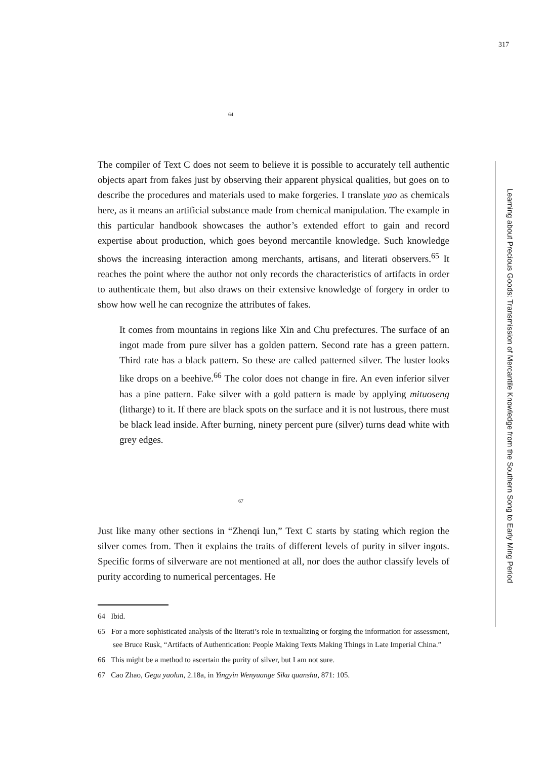317
<sup>64</sup>
The compiler of Text C does not seem to believe it is possible to accurately tell authentic objects apart from fakes just by observing their apparent physical qualities, but goes on to describe the procedures and materials used to make forgeries. I translate yao as chemicals here, as it means an artificial substance made from chemical manipulation. The example in this particular handbook showcases the author’s extended effort to gain and record expertise about production, which goes beyond mercantile knowledge. Such knowledge shows the increasing interaction among merchants, artisans, and literati observers.<sup>65</sup> It reaches the point where the author not only records the characteristics of artifacts in order to authenticate them, but also draws on their extensive knowledge of forgery in order to show how well he can recognize the attributes of fakes.
It comes from mountains in regions like Xin and Chu prefectures. The surface of an ingot made from pure silver has a golden pattern. Second rate has a green pattern. Third rate has a black pattern. So these are called patterned silver. The luster looks like drops on a beehive.<sup>66</sup> The color does not change in fire. An even inferior silver has a pine pattern. Fake silver with a gold pattern is made by applying mituoseng (litharge) to it. If there are black spots on the surface and it is not lustrous, there must be black lead inside. After burning, ninety percent pure (silver) turns dead white with grey edges.
<sup>67</sup>
Just like many other sections in “Zhenqi lun,” Text C starts by stating which region the silver comes from. Then it explains the traits of different levels of purity in silver ingots. Specific forms of silverware are not mentioned at all, nor does the author classify levels of purity according to numerical percentages. He
64 Ibid.
65 For a more sophisticated analysis of the literati’s role in textualizing or forging the information for assessment, see Bruce Rusk, “Artifacts of Authentication: People Making Texts Making Things in Late Imperial China.”
66 This might be a method to ascertain the purity of silver, but I am not sure.
67 Cao Zhao, Gegu yaolun, 2.18a, in Yingyin Wenyuange Siku quanshu, 871: 105.
Learning about Precious Goods: Transmission of Mercantile Knowledge from the Southern Song to Early Ming Period